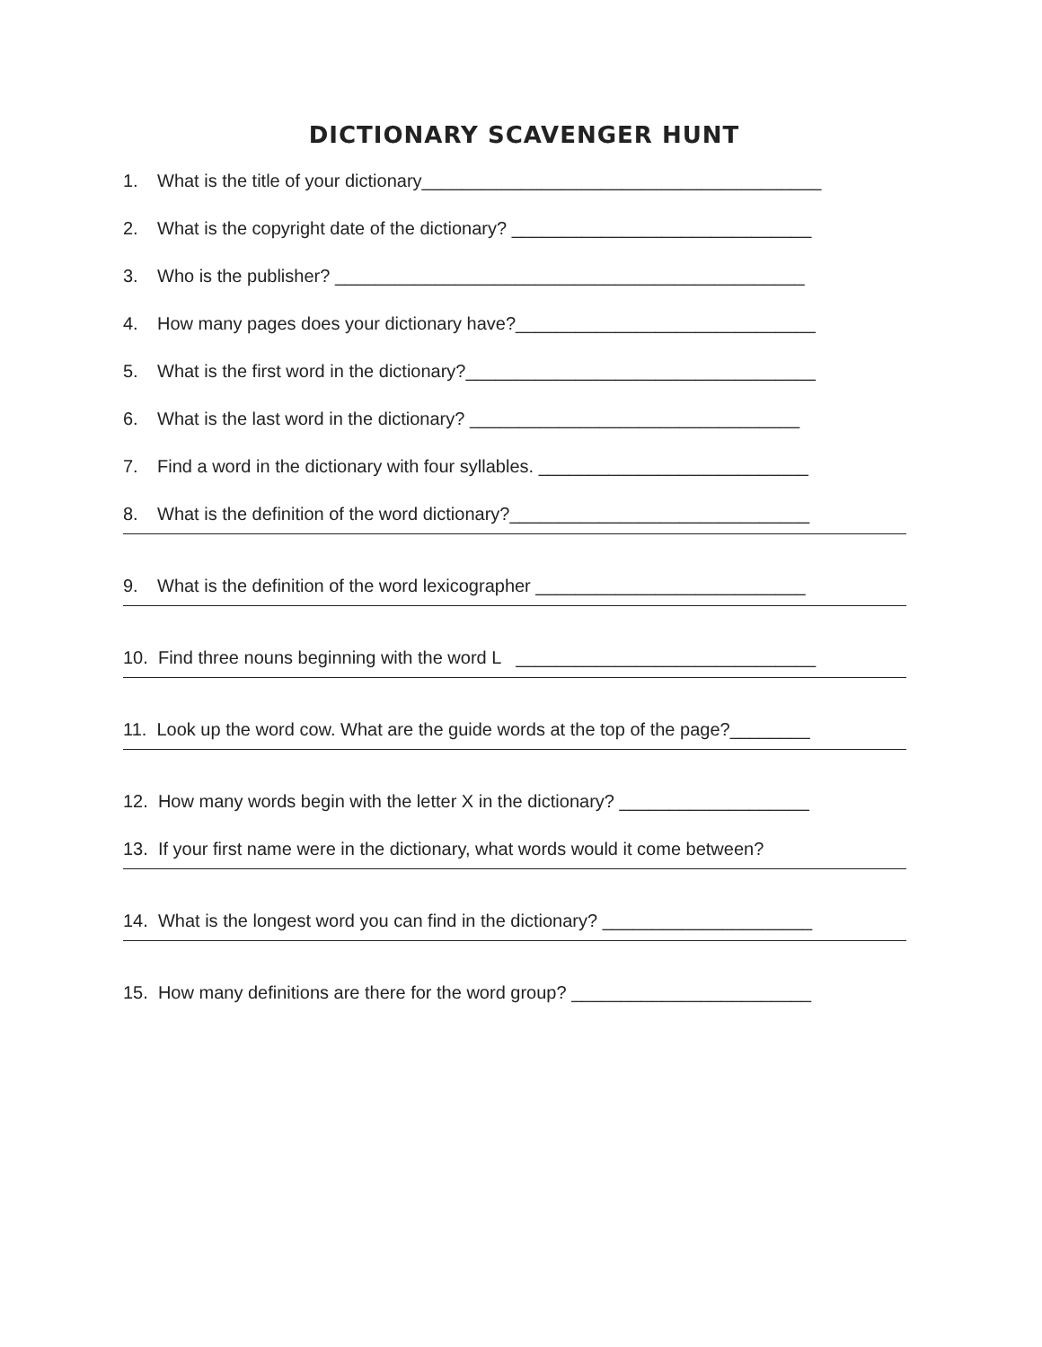DICTIONARY SCAVENGER HUNT
1. What is the title of your dictionary________________________________________
2. What is the copyright date of the dictionary? ______________________________
3. Who is the publisher? _______________________________________________
4. How many pages does your dictionary have?______________________________
5. What is the first word in the dictionary?___________________________________
6. What is the last word in the dictionary? _________________________________
7. Find a word in the dictionary with four syllables. ___________________________
8. What is the definition of the word dictionary?______________________________
9. What is the definition of the word lexicographer ___________________________
10. Find three nouns beginning with the word L ______________________________
11. Look up the word cow. What are the guide words at the top of the page?________
12. How many words begin with the letter X in the dictionary? ___________________
13. If your first name were in the dictionary, what words would it come between?
14. What is the longest word you can find in the dictionary? _____________________
15. How many definitions are there for the word group? ________________________